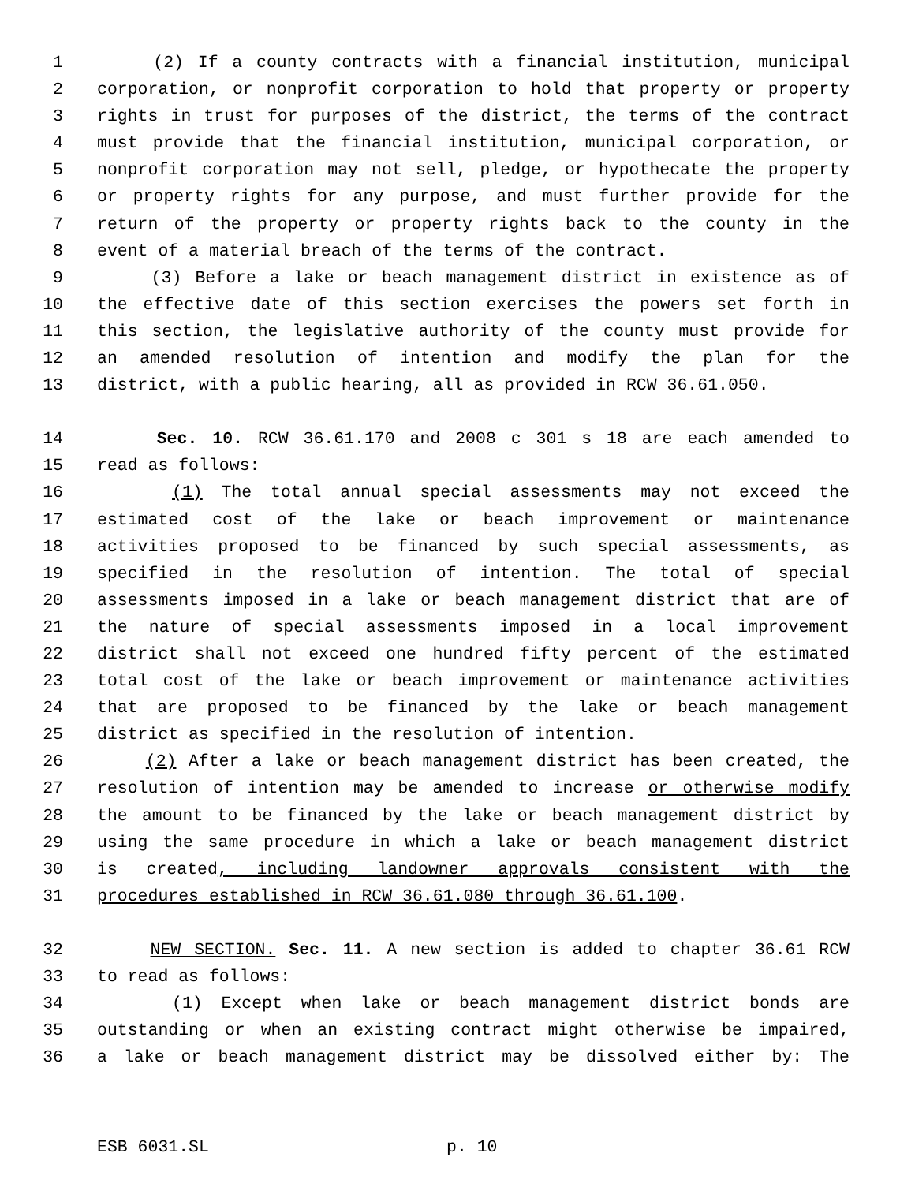1 (2) If a county contracts with a financial institution, municipal
2 corporation, or nonprofit corporation to hold that property or property
3 rights in trust for purposes of the district, the terms of the contract
4 must provide that the financial institution, municipal corporation, or
5 nonprofit corporation may not sell, pledge, or hypothecate the property
6 or property rights for any purpose, and must further provide for the
7 return of the property or property rights back to the county in the
8 event of a material breach of the terms of the contract.
9 (3) Before a lake or beach management district in existence as of
10 the effective date of this section exercises the powers set forth in
11 this section, the legislative authority of the county must provide for
12 an amended resolution of intention and modify the plan for the
13 district, with a public hearing, all as provided in RCW 36.61.050.
14 Sec. 10. RCW 36.61.170 and 2008 c 301 s 18 are each amended to
15 read as follows:
16 (1) The total annual special assessments may not exceed the
17 estimated cost of the lake or beach improvement or maintenance
18 activities proposed to be financed by such special assessments, as
19 specified in the resolution of intention. The total of special
20 assessments imposed in a lake or beach management district that are of
21 the nature of special assessments imposed in a local improvement
22 district shall not exceed one hundred fifty percent of the estimated
23 total cost of the lake or beach improvement or maintenance activities
24 that are proposed to be financed by the lake or beach management
25 district as specified in the resolution of intention.
26 (2) After a lake or beach management district has been created, the
27 resolution of intention may be amended to increase or otherwise modify
28 the amount to be financed by the lake or beach management district by
29 using the same procedure in which a lake or beach management district
30 is created, including landowner approvals consistent with the
31 procedures established in RCW 36.61.080 through 36.61.100.
32 NEW SECTION. Sec. 11. A new section is added to chapter 36.61 RCW
33 to read as follows:
34 (1) Except when lake or beach management district bonds are
35 outstanding or when an existing contract might otherwise be impaired,
36 a lake or beach management district may be dissolved either by: The
ESB 6031.SL p. 10